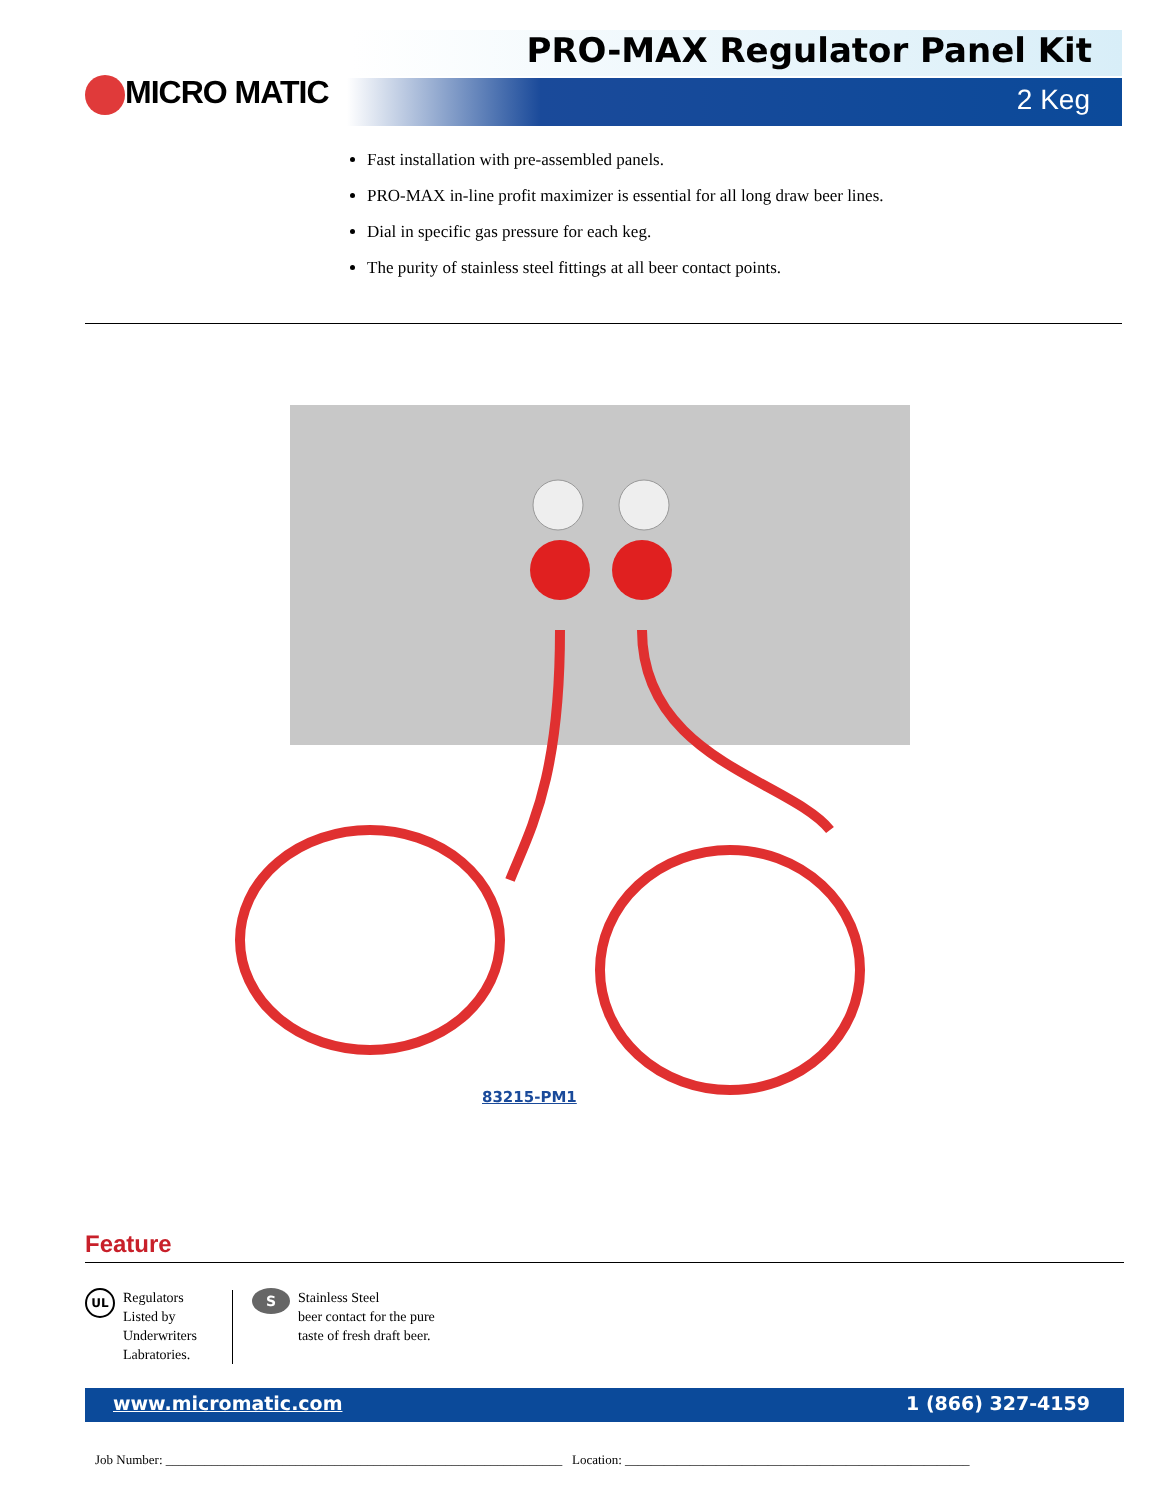PRO-MAX Regulator Panel Kit
MICRO MATIC 2 Keg
Fast installation with pre-assembled panels.
PRO-MAX in-line profit maximizer is essential for all long draw beer lines.
Dial in specific gas pressure for each keg.
The purity of stainless steel fittings at all beer contact points.
83215-PM1
Feature
UL
Regulators
Listed by
Underwriters
Labratories.
S
Stainless Steel
beer contact for the pure
taste of fresh draft beer.
www.micromatic.com 1 (866) 327-4159
Job Number: _____________________________________________________________ Location: _____________________________________________________